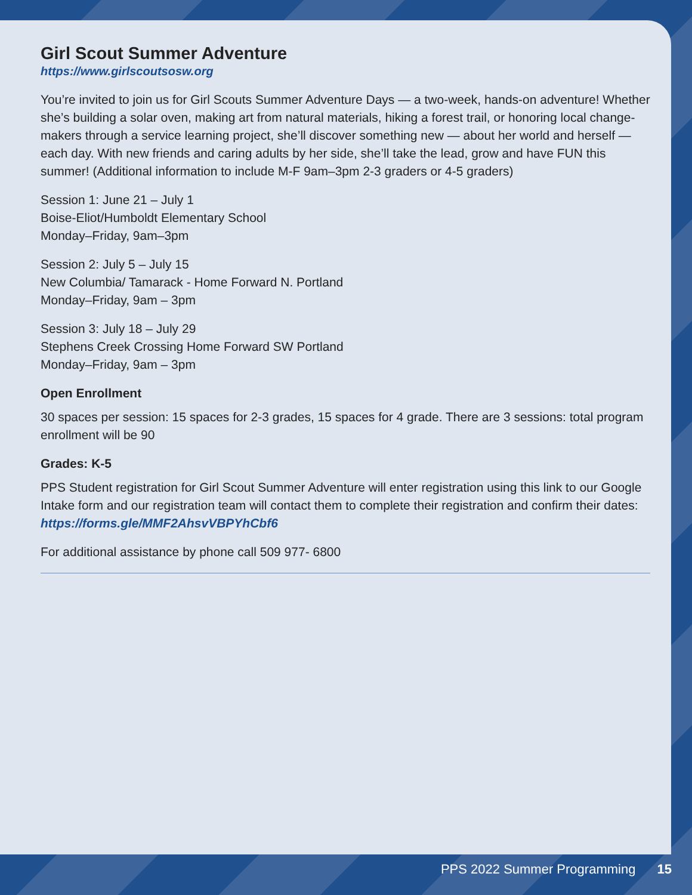Girl Scout Summer Adventure
https://www.girlscoutsosw.org
You’re invited to join us for Girl Scouts Summer Adventure Days — a two-week, hands-on adventure! Whether she’s building a solar oven, making art from natural materials, hiking a forest trail, or honoring local change-makers through a service learning project, she’ll discover something new — about her world and herself — each day. With new friends and caring adults by her side, she’ll take the lead, grow and have FUN this summer! (Additional information to include M-F 9am–3pm 2-3 graders or 4-5 graders)
Session 1: June 21 – July 1
Boise-Eliot/Humboldt Elementary School
Monday–Friday, 9am–3pm
Session 2: July 5 – July 15
New Columbia/ Tamarack - Home Forward N. Portland
Monday–Friday, 9am – 3pm
Session 3: July 18 – July 29
Stephens Creek Crossing Home Forward SW Portland
Monday–Friday, 9am – 3pm
Open Enrollment
30 spaces per session: 15 spaces for 2-3 grades, 15 spaces for 4 grade. There are 3 sessions: total program enrollment will be 90
Grades: K-5
PPS Student registration for Girl Scout Summer Adventure will enter registration using this link to our Google Intake form and our registration team will contact them to complete their registration and confirm their dates: https://forms.gle/MMF2AhsvVBPYhCbf6
For additional assistance by phone call 509 977- 6800
PPS 2022 Summer Programming 15